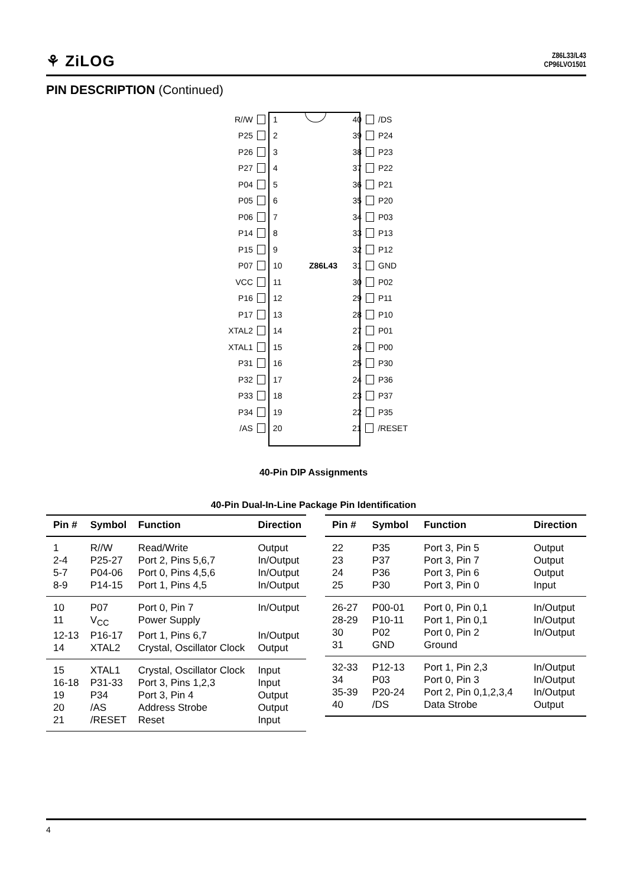⚘ ZiLOG
Z86L33/L43
CP96LVO1501
PIN DESCRIPTION (Continued)
R//W 1 40 /DS
P25 2 39 P24
P26 3 38 P23
P27 4 37 P22
P04 5 36 P21
P05 6 35 P20
P06 7 34 P03
P14 8 33 P13
P15 9 32 P12
P07 10 Z86L43 31 GND
VCC 11 30 P02
P16 12 29 P11
P17 13 28 P10
XTAL2 14 27 P01
XTAL1 15 26 P00
P31 16 25 P30
P32 17 24 P36
P33 18 23 P37
P34 19 22 P35
/AS 20 21 /RESET
40-Pin DIP Assignments
40-Pin Dual-In-Line Package Pin Identification
| Pin # | Symbol | Function | Direction |
| --- | --- | --- | --- |
| 1 | R//W | Read/Write | Output |
| 2-4 | P25-27 | Port 2, Pins 5,6,7 | In/Output |
| 5-7 | P04-06 | Port 0, Pins 4,5,6 | In/Output |
| 8-9 | P14-15 | Port 1, Pins 4,5 | In/Output |
| 10 | P07 | Port 0, Pin 7 | In/Output |
| 11 | V<sub>CC</sub> | Power Supply | |
| 12-13 | P16-17 | Port 1, Pins 6,7 | In/Output |
| 14 | XTAL2 | Crystal, Oscillator Clock | Output |
| 15 | XTAL1 | Crystal, Oscillator Clock | Input |
| 16-18 | P31-33 | Port 3, Pins 1,2,3 | Input |
| 19 | P34 | Port 3, Pin 4 | Output |
| 20 | /AS | Address Strobe | Output |
| 21 | /RESET | Reset | Input |
| Pin # | Symbol | Function | Direction |
| --- | --- | --- | --- |
| 22 | P35 | Port 3, Pin 5 | Output |
| 23 | P37 | Port 3, Pin 7 | Output |
| 24 | P36 | Port 3, Pin 6 | Output |
| 25 | P30 | Port 3, Pin 0 | Input |
| 26-27 | P00-01 | Port 0, Pin 0,1 | In/Output |
| 28-29 | P10-11 | Port 1, Pin 0,1 | In/Output |
| 30 | P02 | Port 0, Pin 2 | In/Output |
| 31 | GND | Ground | |
| 32-33 | P12-13 | Port 1, Pin 2,3 | In/Output |
| 34 | P03 | Port 0, Pin 3 | In/Output |
| 35-39 | P20-24 | Port 2, Pin 0,1,2,3,4 | In/Output |
| 40 | /DS | Data Strobe | Output |
4